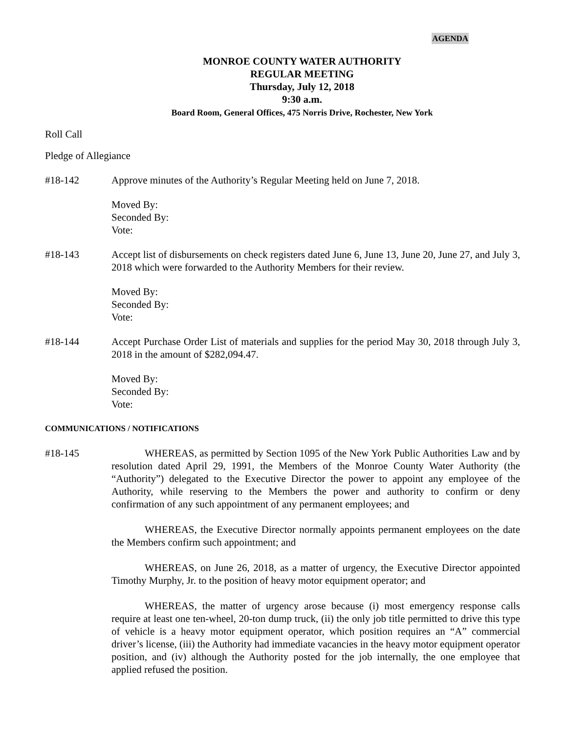AGENDA
MONROE COUNTY WATER AUTHORITY
REGULAR MEETING
Thursday, July 12, 2018
9:30 a.m.
Board Room, General Offices, 475 Norris Drive, Rochester, New York
Roll Call
Pledge of Allegiance
#18-142 Approve minutes of the Authority’s Regular Meeting held on June 7, 2018.
Moved By:
Seconded By:
Vote:
#18-143 Accept list of disbursements on check registers dated June 6, June 13, June 20, June 27, and July 3, 2018 which were forwarded to the Authority Members for their review.
Moved By:
Seconded By:
Vote:
#18-144 Accept Purchase Order List of materials and supplies for the period May 30, 2018 through July 3, 2018 in the amount of $282,094.47.
Moved By:
Seconded By:
Vote:
COMMUNICATIONS / NOTIFICATIONS
#18-145 WHEREAS, as permitted by Section 1095 of the New York Public Authorities Law and by resolution dated April 29, 1991, the Members of the Monroe County Water Authority (the “Authority”) delegated to the Executive Director the power to appoint any employee of the Authority, while reserving to the Members the power and authority to confirm or deny confirmation of any such appointment of any permanent employees; and
WHEREAS, the Executive Director normally appoints permanent employees on the date the Members confirm such appointment; and
WHEREAS, on June 26, 2018, as a matter of urgency, the Executive Director appointed Timothy Murphy, Jr. to the position of heavy motor equipment operator; and
WHEREAS, the matter of urgency arose because (i) most emergency response calls require at least one ten-wheel, 20-ton dump truck, (ii) the only job title permitted to drive this type of vehicle is a heavy motor equipment operator, which position requires an “A” commercial driver’s license, (iii) the Authority had immediate vacancies in the heavy motor equipment operator position, and (iv) although the Authority posted for the job internally, the one employee that applied refused the position.